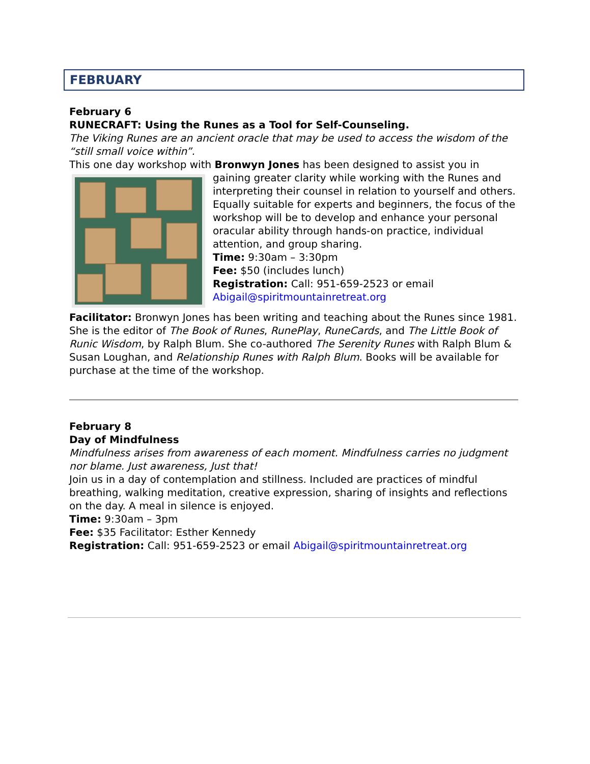FEBRUARY
February 6
RUNECRAFT: Using the Runes as a Tool for Self-Counseling.
The Viking Runes are an ancient oracle that may be used to access the wisdom of the “still small voice within”.
This one day workshop with Bronwyn Jones has been designed to assist you in
gaining greater clarity while working with the Runes and interpreting their counsel in relation to yourself and others. Equally suitable for experts and beginners, the focus of the workshop will be to develop and enhance your personal oracular ability through hands-on practice, individual attention, and group sharing.
Time: 9:30am – 3:30pm
Fee: $50 (includes lunch)
Registration: Call: 951-659-2523 or email Abigail@spiritmountainretreat.org
Facilitator: Bronwyn Jones has been writing and teaching about the Runes since 1981. She is the editor of The Book of Runes, RunePlay, RuneCards, and The Little Book of Runic Wisdom, by Ralph Blum. She co-authored The Serenity Runes with Ralph Blum & Susan Loughan, and Relationship Runes with Ralph Blum. Books will be available for purchase at the time of the workshop.
February 8
Day of Mindfulness
Mindfulness arises from awareness of each moment. Mindfulness carries no judgment nor blame. Just awareness, Just that!
Join us in a day of contemplation and stillness. Included are practices of mindful breathing, walking meditation, creative expression, sharing of insights and reflections on the day. A meal in silence is enjoyed.
Time: 9:30am – 3pm
Fee: $35 Facilitator: Esther Kennedy
Registration: Call: 951-659-2523 or email Abigail@spiritmountainretreat.org